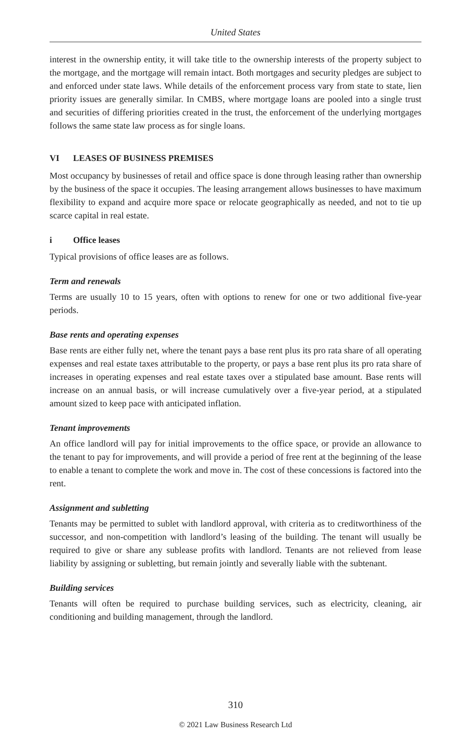United States
interest in the ownership entity, it will take title to the ownership interests of the property subject to the mortgage, and the mortgage will remain intact. Both mortgages and security pledges are subject to and enforced under state laws. While details of the enforcement process vary from state to state, lien priority issues are generally similar. In CMBS, where mortgage loans are pooled into a single trust and securities of differing priorities created in the trust, the enforcement of the underlying mortgages follows the same state law process as for single loans.
VI LEASES OF BUSINESS PREMISES
Most occupancy by businesses of retail and office space is done through leasing rather than ownership by the business of the space it occupies. The leasing arrangement allows businesses to have maximum flexibility to expand and acquire more space or relocate geographically as needed, and not to tie up scarce capital in real estate.
i Office leases
Typical provisions of office leases are as follows.
Term and renewals
Terms are usually 10 to 15 years, often with options to renew for one or two additional five-year periods.
Base rents and operating expenses
Base rents are either fully net, where the tenant pays a base rent plus its pro rata share of all operating expenses and real estate taxes attributable to the property, or pays a base rent plus its pro rata share of increases in operating expenses and real estate taxes over a stipulated base amount. Base rents will increase on an annual basis, or will increase cumulatively over a five-year period, at a stipulated amount sized to keep pace with anticipated inflation.
Tenant improvements
An office landlord will pay for initial improvements to the office space, or provide an allowance to the tenant to pay for improvements, and will provide a period of free rent at the beginning of the lease to enable a tenant to complete the work and move in. The cost of these concessions is factored into the rent.
Assignment and subletting
Tenants may be permitted to sublet with landlord approval, with criteria as to creditworthiness of the successor, and non-competition with landlord’s leasing of the building. The tenant will usually be required to give or share any sublease profits with landlord. Tenants are not relieved from lease liability by assigning or subletting, but remain jointly and severally liable with the subtenant.
Building services
Tenants will often be required to purchase building services, such as electricity, cleaning, air conditioning and building management, through the landlord.
310
© 2021 Law Business Research Ltd